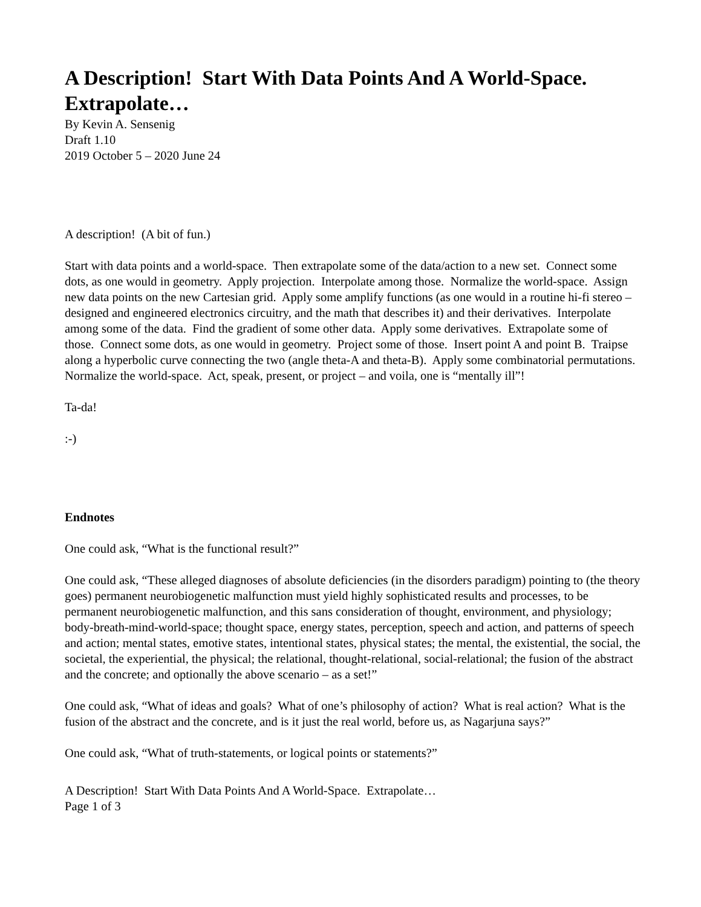A Description! Start With Data Points And A World-Space. Extrapolate…
By Kevin A. Sensenig
Draft 1.10
2019 October 5 – 2020 June 24
A description! (A bit of fun.)
Start with data points and a world-space. Then extrapolate some of the data/action to a new set. Connect some dots, as one would in geometry. Apply projection. Interpolate among those. Normalize the world-space. Assign new data points on the new Cartesian grid. Apply some amplify functions (as one would in a routine hi-fi stereo – designed and engineered electronics circuitry, and the math that describes it) and their derivatives. Interpolate among some of the data. Find the gradient of some other data. Apply some derivatives. Extrapolate some of those. Connect some dots, as one would in geometry. Project some of those. Insert point A and point B. Traipse along a hyperbolic curve connecting the two (angle theta-A and theta-B). Apply some combinatorial permutations. Normalize the world-space. Act, speak, present, or project – and voila, one is “mentally ill”!
Ta-da!
:-)
Endnotes
One could ask, “What is the functional result?”
One could ask, “These alleged diagnoses of absolute deficiencies (in the disorders paradigm) pointing to (the theory goes) permanent neurobiogenetic malfunction must yield highly sophisticated results and processes, to be permanent neurobiogenetic malfunction, and this sans consideration of thought, environment, and physiology; body-breath-mind-world-space; thought space, energy states, perception, speech and action, and patterns of speech and action; mental states, emotive states, intentional states, physical states; the mental, the existential, the social, the societal, the experiential, the physical; the relational, thought-relational, social-relational; the fusion of the abstract and the concrete; and optionally the above scenario – as a set!”
One could ask, “What of ideas and goals? What of one’s philosophy of action? What is real action? What is the fusion of the abstract and the concrete, and is it just the real world, before us, as Nagarjuna says?”
One could ask, “What of truth-statements, or logical points or statements?”
A Description! Start With Data Points And A World-Space. Extrapolate…
Page 1 of 3